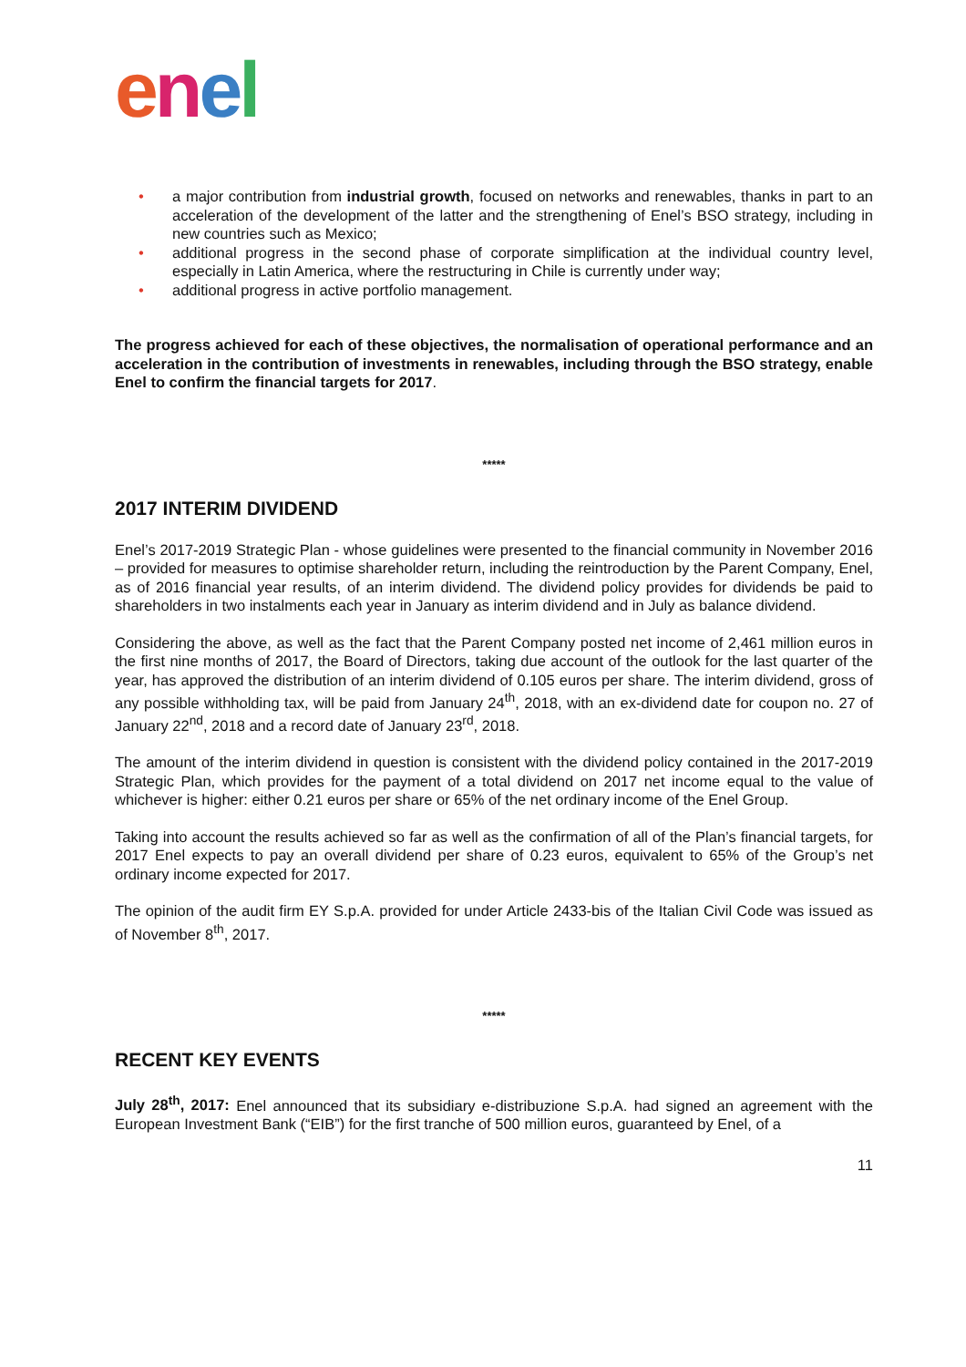enel
• a major contribution from industrial growth, focused on networks and renewables, thanks in part to an acceleration of the development of the latter and the strengthening of Enel’s BSO strategy, including in new countries such as Mexico;
• additional progress in the second phase of corporate simplification at the individual country level, especially in Latin America, where the restructuring in Chile is currently under way;
• additional progress in active portfolio management.
The progress achieved for each of these objectives, the normalisation of operational performance and an acceleration in the contribution of investments in renewables, including through the BSO strategy, enable Enel to confirm the financial targets for 2017.
*****
2017 INTERIM DIVIDEND
Enel’s 2017-2019 Strategic Plan - whose guidelines were presented to the financial community in November 2016 – provided for measures to optimise shareholder return, including the reintroduction by the Parent Company, Enel, as of 2016 financial year results, of an interim dividend. The dividend policy provides for dividends be paid to shareholders in two instalments each year in January as interim dividend and in July as balance dividend.
Considering the above, as well as the fact that the Parent Company posted net income of 2,461 million euros in the first nine months of 2017, the Board of Directors, taking due account of the outlook for the last quarter of the year, has approved the distribution of an interim dividend of 0.105 euros per share. The interim dividend, gross of any possible withholding tax, will be paid from January 24<sup>th</sup>, 2018, with an ex-dividend date for coupon no. 27 of January 22<sup>nd</sup>, 2018 and a record date of January 23<sup>rd</sup>, 2018.
The amount of the interim dividend in question is consistent with the dividend policy contained in the 2017-2019 Strategic Plan, which provides for the payment of a total dividend on 2017 net income equal to the value of whichever is higher: either 0.21 euros per share or 65% of the net ordinary income of the Enel Group.
Taking into account the results achieved so far as well as the confirmation of all of the Plan’s financial targets, for 2017 Enel expects to pay an overall dividend per share of 0.23 euros, equivalent to 65% of the Group’s net ordinary income expected for 2017.
The opinion of the audit firm EY S.p.A. provided for under Article 2433-bis of the Italian Civil Code was issued as of November 8<sup>th</sup>, 2017.
*****
RECENT KEY EVENTS
July 28<sup>th</sup>, 2017: Enel announced that its subsidiary e-distribuzione S.p.A. had signed an agreement with the European Investment Bank (“EIB”) for the first tranche of 500 million euros, guaranteed by Enel, of a
11